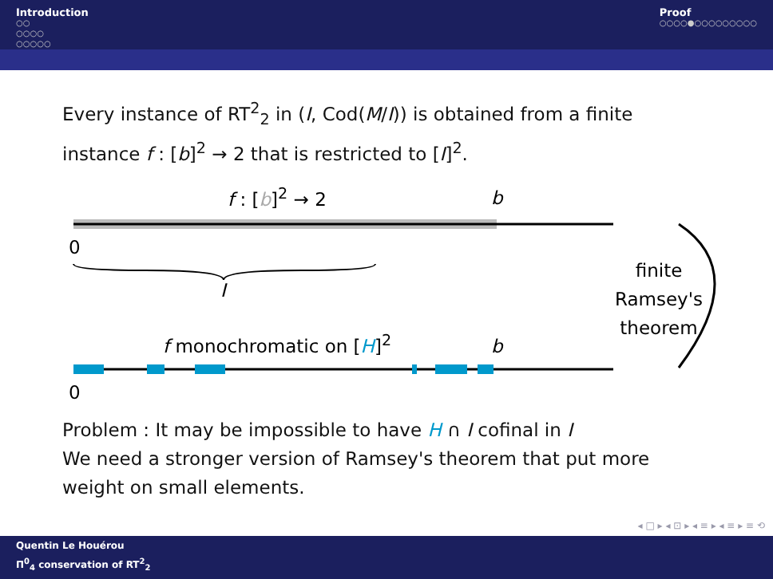Introduction
○○
○○○○
○○○○○
Proof
○○○○●○○○○○○○○○
Every instance of RT<sup>2</sup><sub>2</sub> in (I, Cod(M/I)) is obtained from a finite instance f : [b]<sup>2</sup> → 2 that is restricted to [I]<sup>2</sup>.
f : [b]<sup>2</sup> → 2 b
0
I
finite
Ramsey's
theorem
f monochromatic on [H]<sup>2</sup> b
0
Problem : It may be impossible to have H ∩ I cofinal in I
We need a stronger version of Ramsey's theorem that put more weight on small elements.
◂ □ ▸ ◂ ⊡ ▸ ◂ ≡ ▸ ◂ ≡ ▸ ≡ ⟲
Quentin Le Houérou
Π<sup>0</sup><sub>4</sub> conservation of RT<sup>2</sup><sub>2</sub>